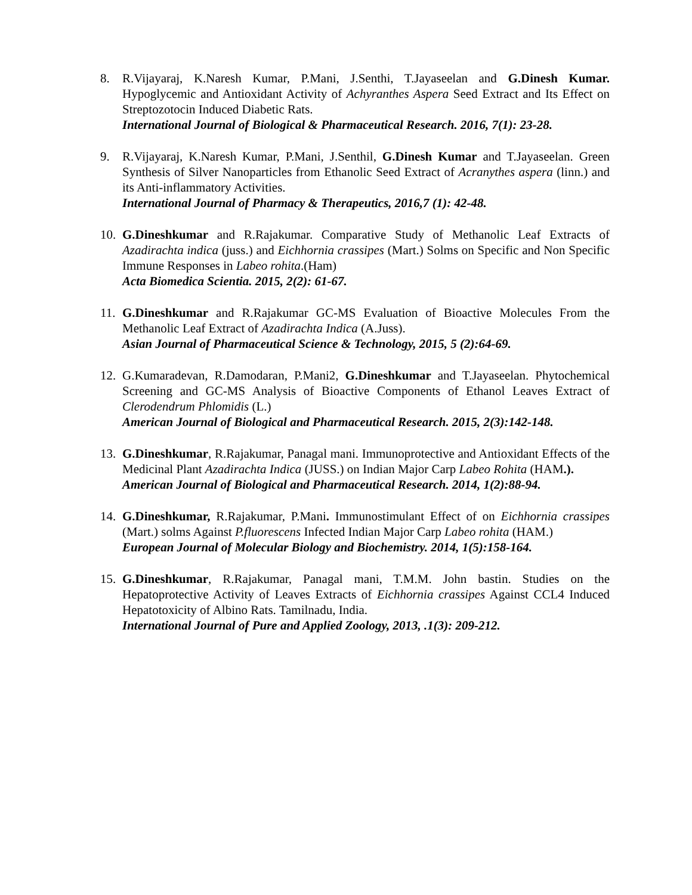8. R.Vijayaraj, K.Naresh Kumar, P.Mani, J.Senthi, T.Jayaseelan and G.Dinesh Kumar. Hypoglycemic and Antioxidant Activity of Achyranthes Aspera Seed Extract and Its Effect on Streptozotocin Induced Diabetic Rats.
International Journal of Biological & Pharmaceutical Research. 2016, 7(1): 23-28.
9. R.Vijayaraj, K.Naresh Kumar, P.Mani, J.Senthil, G.Dinesh Kumar and T.Jayaseelan. Green Synthesis of Silver Nanoparticles from Ethanolic Seed Extract of Acranythes aspera (linn.) and its Anti-inflammatory Activities.
International Journal of Pharmacy & Therapeutics, 2016,7 (1): 42-48.
10.
G.Dineshkumar and R.Rajakumar. Comparative Study of Methanolic Leaf Extracts of Azadirachta indica (juss.) and Eichhornia crassipes (Mart.) Solms on Specific and Non Specific Immune Responses in Labeo rohita.(Ham)
Acta Biomedica Scientia. 2015, 2(2): 61-67.
11.
G.Dineshkumar and R.Rajakumar GC-MS Evaluation of Bioactive Molecules From the Methanolic Leaf Extract of Azadirachta Indica (A.Juss).
Asian Journal of Pharmaceutical Science & Technology, 2015, 5 (2):64-69.
12.
G.Kumaradevan, R.Damodaran, P.Mani2, G.Dineshkumar and T.Jayaseelan. Phytochemical Screening and GC-MS Analysis of Bioactive Components of Ethanol Leaves Extract of Clerodendrum Phlomidis (L.)
American Journal of Biological and Pharmaceutical Research. 2015, 2(3):142-148.
13.
G.Dineshkumar, R.Rajakumar, Panagal mani. Immunoprotective and Antioxidant Effects of the Medicinal Plant Azadirachta Indica (JUSS.) on Indian Major Carp Labeo Rohita (HAM.).
American Journal of Biological and Pharmaceutical Research. 2014, 1(2):88-94.
14.
G.Dineshkumar, R.Rajakumar, P.Mani. Immunostimulant Effect of on Eichhornia crassipes (Mart.) solms Against P.fluorescens Infected Indian Major Carp Labeo rohita (HAM.)
European Journal of Molecular Biology and Biochemistry. 2014, 1(5):158-164.
15.
G.Dineshkumar, R.Rajakumar, Panagal mani, T.M.M. John bastin. Studies on the Hepatoprotective Activity of Leaves Extracts of Eichhornia crassipes Against CCL4 Induced Hepatotoxicity of Albino Rats. Tamilnadu, India.
International Journal of Pure and Applied Zoology, 2013, .1(3): 209-212.